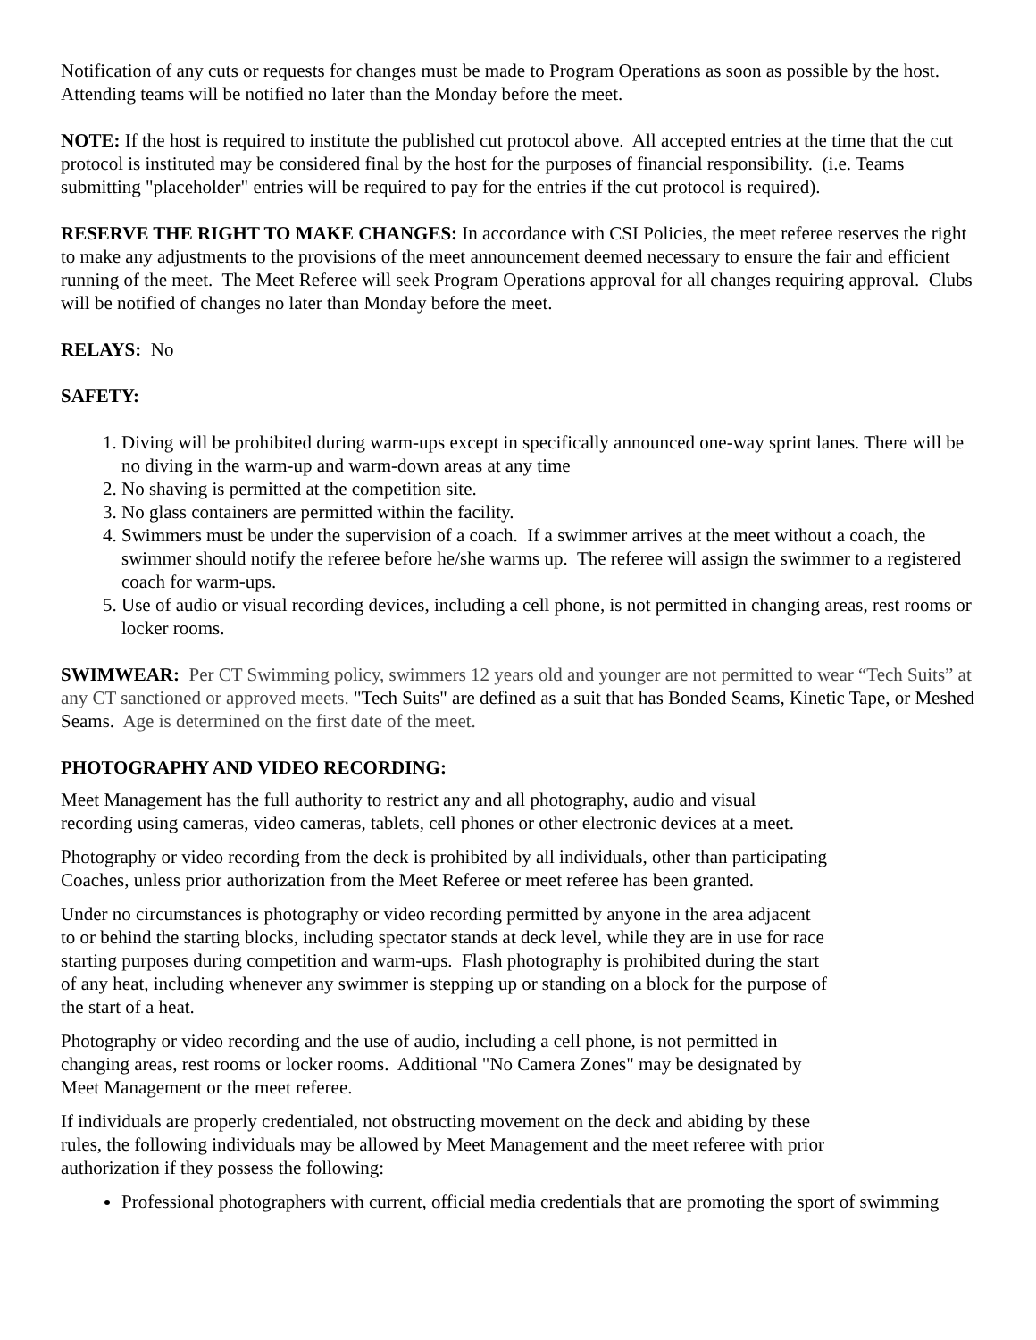Notification of any cuts or requests for changes must be made to Program Operations as soon as possible by the host. Attending teams will be notified no later than the Monday before the meet.
NOTE: If the host is required to institute the published cut protocol above. All accepted entries at the time that the cut protocol is instituted may be considered final by the host for the purposes of financial responsibility. (i.e. Teams submitting "placeholder" entries will be required to pay for the entries if the cut protocol is required).
RESERVE THE RIGHT TO MAKE CHANGES: In accordance with CSI Policies, the meet referee reserves the right to make any adjustments to the provisions of the meet announcement deemed necessary to ensure the fair and efficient running of the meet. The Meet Referee will seek Program Operations approval for all changes requiring approval. Clubs will be notified of changes no later than Monday before the meet.
RELAYS: No
SAFETY:
1. Diving will be prohibited during warm-ups except in specifically announced one-way sprint lanes. There will be no diving in the warm-up and warm-down areas at any time
2. No shaving is permitted at the competition site.
3. No glass containers are permitted within the facility.
4. Swimmers must be under the supervision of a coach. If a swimmer arrives at the meet without a coach, the swimmer should notify the referee before he/she warms up. The referee will assign the swimmer to a registered coach for warm-ups.
5. Use of audio or visual recording devices, including a cell phone, is not permitted in changing areas, rest rooms or locker rooms.
SWIMWEAR: Per CT Swimming policy, swimmers 12 years old and younger are not permitted to wear “Tech Suits” at any CT sanctioned or approved meets. "Tech Suits" are defined as a suit that has Bonded Seams, Kinetic Tape, or Meshed Seams. Age is determined on the first date of the meet.
PHOTOGRAPHY AND VIDEO RECORDING:
Meet Management has the full authority to restrict any and all photography, audio and visual
recording using cameras, video cameras, tablets, cell phones or other electronic devices at a meet.
Photography or video recording from the deck is prohibited by all individuals, other than participating
Coaches, unless prior authorization from the Meet Referee or meet referee has been granted.
Under no circumstances is photography or video recording permitted by anyone in the area adjacent
to or behind the starting blocks, including spectator stands at deck level, while they are in use for race
starting purposes during competition and warm-ups. Flash photography is prohibited during the start
of any heat, including whenever any swimmer is stepping up or standing on a block for the purpose of
the start of a heat.
Photography or video recording and the use of audio, including a cell phone, is not permitted in
changing areas, rest rooms or locker rooms. Additional "No Camera Zones" may be designated by
Meet Management or the meet referee.
If individuals are properly credentialed, not obstructing movement on the deck and abiding by these
rules, the following individuals may be allowed by Meet Management and the meet referee with prior
authorization if they possess the following:
Professional photographers with current, official media credentials that are promoting the sport of swimming